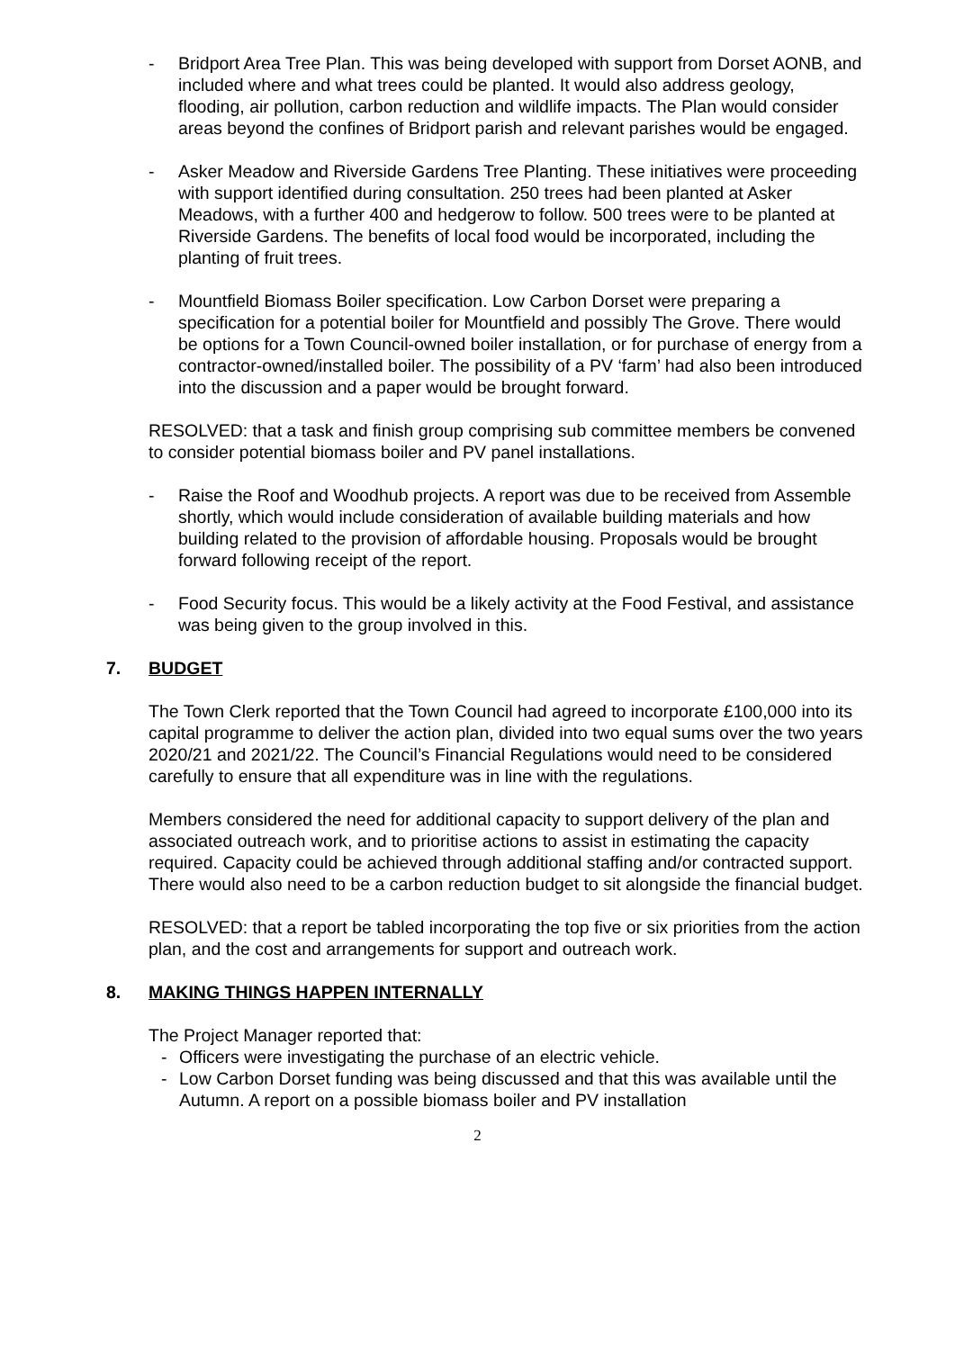- Bridport Area Tree Plan. This was being developed with support from Dorset AONB, and included where and what trees could be planted. It would also address geology, flooding, air pollution, carbon reduction and wildlife impacts. The Plan would consider areas beyond the confines of Bridport parish and relevant parishes would be engaged.
- Asker Meadow and Riverside Gardens Tree Planting. These initiatives were proceeding with support identified during consultation. 250 trees had been planted at Asker Meadows, with a further 400 and hedgerow to follow. 500 trees were to be planted at Riverside Gardens. The benefits of local food would be incorporated, including the planting of fruit trees.
- Mountfield Biomass Boiler specification. Low Carbon Dorset were preparing a specification for a potential boiler for Mountfield and possibly The Grove. There would be options for a Town Council-owned boiler installation, or for purchase of energy from a contractor-owned/installed boiler. The possibility of a PV ‘farm’ had also been introduced into the discussion and a paper would be brought forward.
RESOLVED: that a task and finish group comprising sub committee members be convened to consider potential biomass boiler and PV panel installations.
- Raise the Roof and Woodhub projects. A report was due to be received from Assemble shortly, which would include consideration of available building materials and how building related to the provision of affordable housing. Proposals would be brought forward following receipt of the report.
- Food Security focus. This would be a likely activity at the Food Festival, and assistance was being given to the group involved in this.
7. BUDGET
The Town Clerk reported that the Town Council had agreed to incorporate £100,000 into its capital programme to deliver the action plan, divided into two equal sums over the two years 2020/21 and 2021/22. The Council’s Financial Regulations would need to be considered carefully to ensure that all expenditure was in line with the regulations.
Members considered the need for additional capacity to support delivery of the plan and associated outreach work, and to prioritise actions to assist in estimating the capacity required. Capacity could be achieved through additional staffing and/or contracted support. There would also need to be a carbon reduction budget to sit alongside the financial budget.
RESOLVED: that a report be tabled incorporating the top five or six priorities from the action plan, and the cost and arrangements for support and outreach work.
8. MAKING THINGS HAPPEN INTERNALLY
The Project Manager reported that:
- Officers were investigating the purchase of an electric vehicle.
- Low Carbon Dorset funding was being discussed and that this was available until the Autumn. A report on a possible biomass boiler and PV installation
2